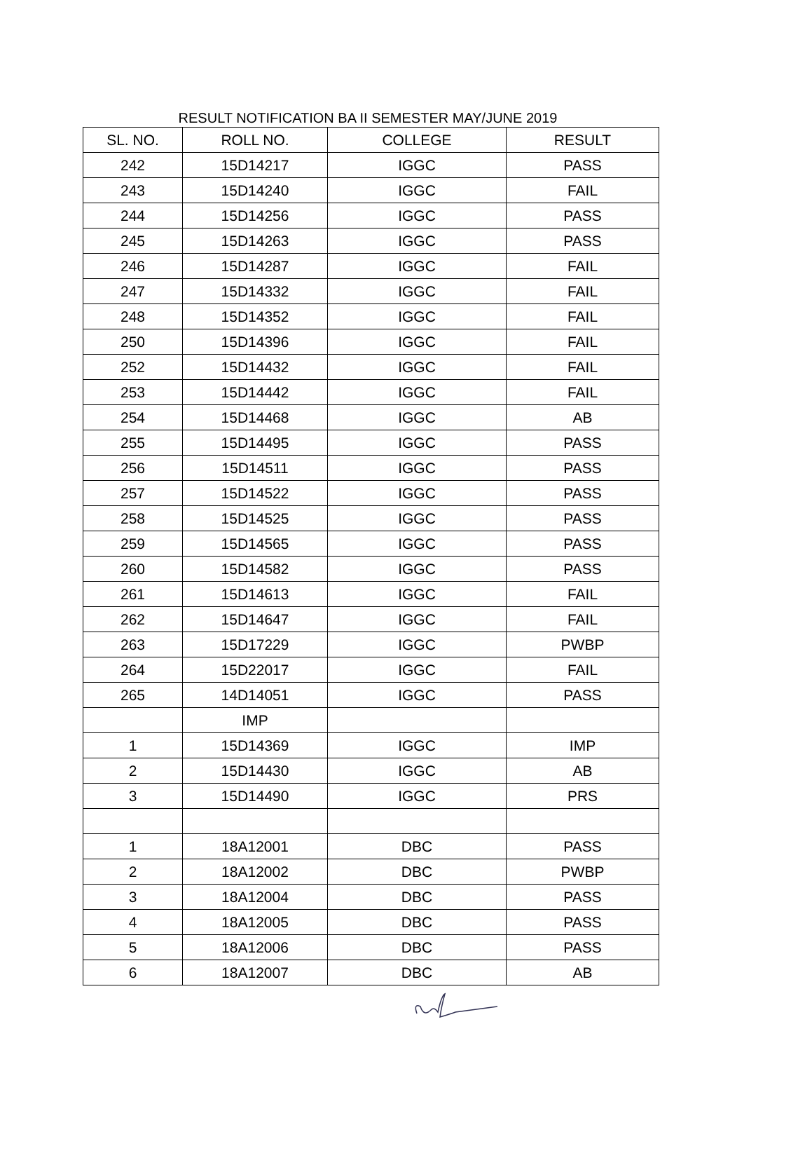RESULT NOTIFICATION BA II SEMESTER MAY/JUNE 2019
| SL. NO. | ROLL NO. | COLLEGE | RESULT |
| --- | --- | --- | --- |
| 242 | 15D14217 | IGGC | PASS |
| 243 | 15D14240 | IGGC | FAIL |
| 244 | 15D14256 | IGGC | PASS |
| 245 | 15D14263 | IGGC | PASS |
| 246 | 15D14287 | IGGC | FAIL |
| 247 | 15D14332 | IGGC | FAIL |
| 248 | 15D14352 | IGGC | FAIL |
| 250 | 15D14396 | IGGC | FAIL |
| 252 | 15D14432 | IGGC | FAIL |
| 253 | 15D14442 | IGGC | FAIL |
| 254 | 15D14468 | IGGC | AB |
| 255 | 15D14495 | IGGC | PASS |
| 256 | 15D14511 | IGGC | PASS |
| 257 | 15D14522 | IGGC | PASS |
| 258 | 15D14525 | IGGC | PASS |
| 259 | 15D14565 | IGGC | PASS |
| 260 | 15D14582 | IGGC | PASS |
| 261 | 15D14613 | IGGC | FAIL |
| 262 | 15D14647 | IGGC | FAIL |
| 263 | 15D17229 | IGGC | PWBP |
| 264 | 15D22017 | IGGC | FAIL |
| 265 | 14D14051 | IGGC | PASS |
| | IMP | | |
| 1 | 15D14369 | IGGC | IMP |
| 2 | 15D14430 | IGGC | AB |
| 3 | 15D14490 | IGGC | PRS |
| 1 | 18A12001 | DBC | PASS |
| 2 | 18A12002 | DBC | PWBP |
| 3 | 18A12004 | DBC | PASS |
| 4 | 18A12005 | DBC | PASS |
| 5 | 18A12006 | DBC | PASS |
| 6 | 18A12007 | DBC | AB |